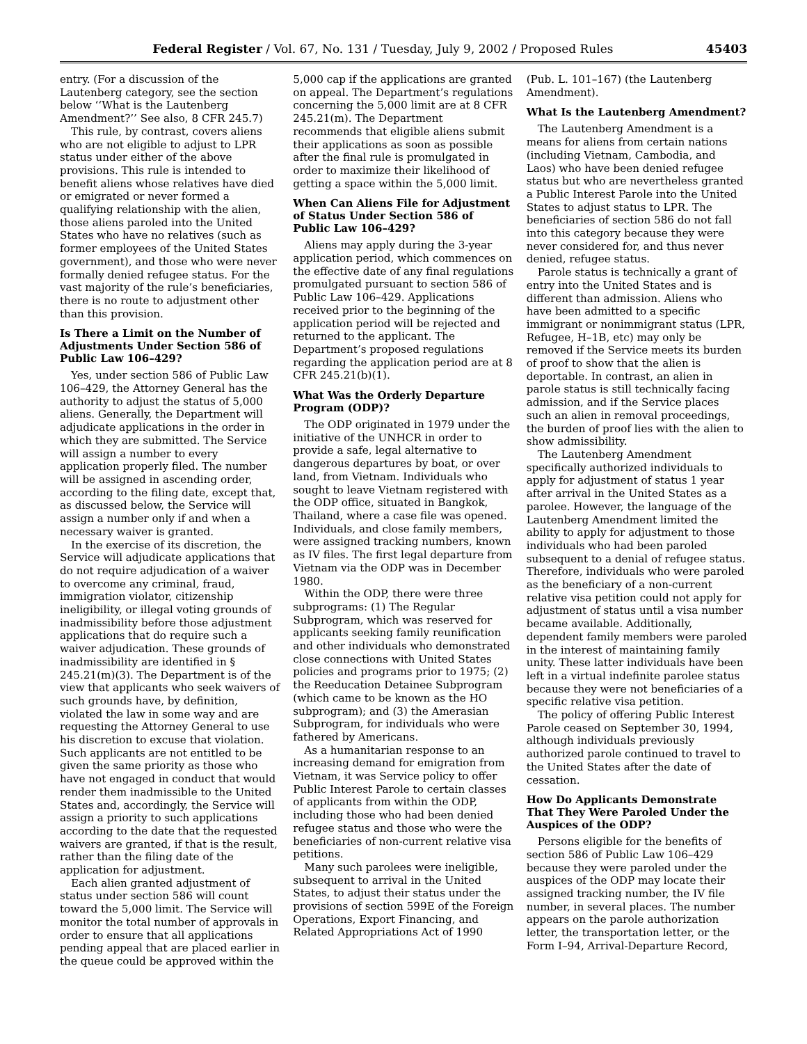Federal Register / Vol. 67, No. 131 / Tuesday, July 9, 2002 / Proposed Rules 45403
entry. (For a discussion of the Lautenberg category, see the section below ‘‘What is the Lautenberg Amendment?’’ See also, 8 CFR 245.7)
This rule, by contrast, covers aliens who are not eligible to adjust to LPR status under either of the above provisions. This rule is intended to benefit aliens whose relatives have died or emigrated or never formed a qualifying relationship with the alien, those aliens paroled into the United States who have no relatives (such as former employees of the United States government), and those who were never formally denied refugee status. For the vast majority of the rule’s beneficiaries, there is no route to adjustment other than this provision.
Is There a Limit on the Number of Adjustments Under Section 586 of Public Law 106–429?
Yes, under section 586 of Public Law 106–429, the Attorney General has the authority to adjust the status of 5,000 aliens. Generally, the Department will adjudicate applications in the order in which they are submitted. The Service will assign a number to every application properly filed. The number will be assigned in ascending order, according to the filing date, except that, as discussed below, the Service will assign a number only if and when a necessary waiver is granted.
In the exercise of its discretion, the Service will adjudicate applications that do not require adjudication of a waiver to overcome any criminal, fraud, immigration violator, citizenship ineligibility, or illegal voting grounds of inadmissibility before those adjustment applications that do require such a waiver adjudication. These grounds of inadmissibility are identified in § 245.21(m)(3). The Department is of the view that applicants who seek waivers of such grounds have, by definition, violated the law in some way and are requesting the Attorney General to use his discretion to excuse that violation. Such applicants are not entitled to be given the same priority as those who have not engaged in conduct that would render them inadmissible to the United States and, accordingly, the Service will assign a priority to such applications according to the date that the requested waivers are granted, if that is the result, rather than the filing date of the application for adjustment.
Each alien granted adjustment of status under section 586 will count toward the 5,000 limit. The Service will monitor the total number of approvals in order to ensure that all applications pending appeal that are placed earlier in the queue could be approved within the
5,000 cap if the applications are granted on appeal. The Department’s regulations concerning the 5,000 limit are at 8 CFR 245.21(m). The Department recommends that eligible aliens submit their applications as soon as possible after the final rule is promulgated in order to maximize their likelihood of getting a space within the 5,000 limit.
When Can Aliens File for Adjustment of Status Under Section 586 of Public Law 106–429?
Aliens may apply during the 3-year application period, which commences on the effective date of any final regulations promulgated pursuant to section 586 of Public Law 106–429. Applications received prior to the beginning of the application period will be rejected and returned to the applicant. The Department’s proposed regulations regarding the application period are at 8 CFR 245.21(b)(1).
What Was the Orderly Departure Program (ODP)?
The ODP originated in 1979 under the initiative of the UNHCR in order to provide a safe, legal alternative to dangerous departures by boat, or over land, from Vietnam. Individuals who sought to leave Vietnam registered with the ODP office, situated in Bangkok, Thailand, where a case file was opened. Individuals, and close family members, were assigned tracking numbers, known as IV files. The first legal departure from Vietnam via the ODP was in December 1980.
Within the ODP, there were three subprograms: (1) The Regular Subprogram, which was reserved for applicants seeking family reunification and other individuals who demonstrated close connections with United States policies and programs prior to 1975; (2) the Reeducation Detainee Subprogram (which came to be known as the HO subprogram); and (3) the Amerasian Subprogram, for individuals who were fathered by Americans.
As a humanitarian response to an increasing demand for emigration from Vietnam, it was Service policy to offer Public Interest Parole to certain classes of applicants from within the ODP, including those who had been denied refugee status and those who were the beneficiaries of non-current relative visa petitions.
Many such parolees were ineligible, subsequent to arrival in the United States, to adjust their status under the provisions of section 599E of the Foreign Operations, Export Financing, and Related Appropriations Act of 1990
(Pub. L. 101–167) (the Lautenberg Amendment).
What Is the Lautenberg Amendment?
The Lautenberg Amendment is a means for aliens from certain nations (including Vietnam, Cambodia, and Laos) who have been denied refugee status but who are nevertheless granted a Public Interest Parole into the United States to adjust status to LPR. The beneficiaries of section 586 do not fall into this category because they were never considered for, and thus never denied, refugee status.
Parole status is technically a grant of entry into the United States and is different than admission. Aliens who have been admitted to a specific immigrant or nonimmigrant status (LPR, Refugee, H–1B, etc) may only be removed if the Service meets its burden of proof to show that the alien is deportable. In contrast, an alien in parole status is still technically facing admission, and if the Service places such an alien in removal proceedings, the burden of proof lies with the alien to show admissibility.
The Lautenberg Amendment specifically authorized individuals to apply for adjustment of status 1 year after arrival in the United States as a parolee. However, the language of the Lautenberg Amendment limited the ability to apply for adjustment to those individuals who had been paroled subsequent to a denial of refugee status. Therefore, individuals who were paroled as the beneficiary of a non-current relative visa petition could not apply for adjustment of status until a visa number became available. Additionally, dependent family members were paroled in the interest of maintaining family unity. These latter individuals have been left in a virtual indefinite parolee status because they were not beneficiaries of a specific relative visa petition.
The policy of offering Public Interest Parole ceased on September 30, 1994, although individuals previously authorized parole continued to travel to the United States after the date of cessation.
How Do Applicants Demonstrate That They Were Paroled Under the Auspices of the ODP?
Persons eligible for the benefits of section 586 of Public Law 106–429 because they were paroled under the auspices of the ODP may locate their assigned tracking number, the IV file number, in several places. The number appears on the parole authorization letter, the transportation letter, or the Form I–94, Arrival-Departure Record,